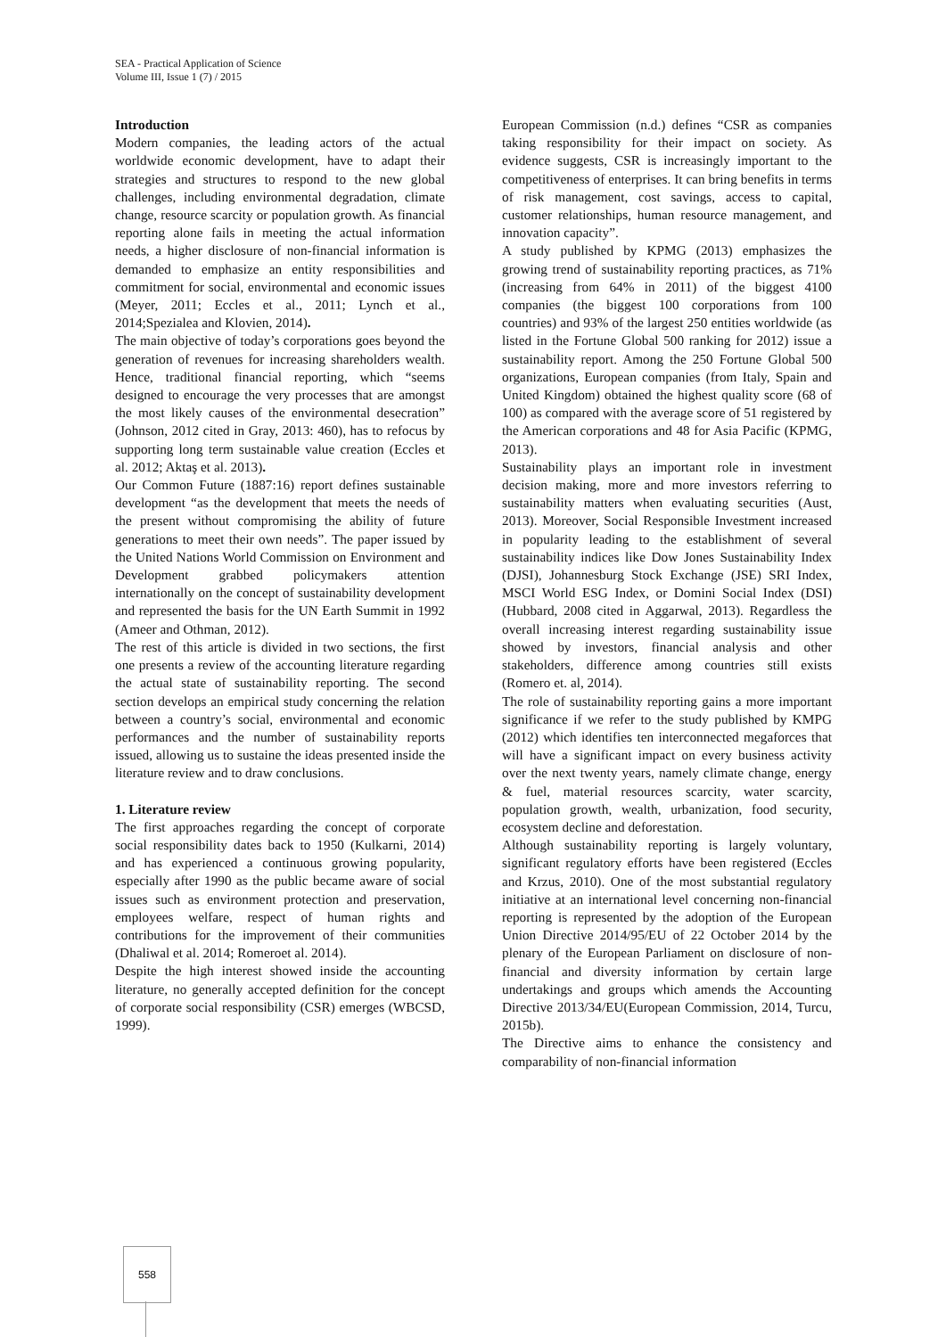SEA - Practical Application of Science
Volume III, Issue 1 (7) / 2015
Introduction
Modern companies, the leading actors of the actual worldwide economic development, have to adapt their strategies and structures to respond to the new global challenges, including environmental degradation, climate change, resource scarcity or population growth. As financial reporting alone fails in meeting the actual information needs, a higher disclosure of non-financial information is demanded to emphasize an entity responsibilities and commitment for social, environmental and economic issues (Meyer, 2011; Eccles et al., 2011; Lynch et al., 2014;Spezialea and Klovien, 2014).
The main objective of today’s corporations goes beyond the generation of revenues for increasing shareholders wealth. Hence, traditional financial reporting, which “seems designed to encourage the very processes that are amongst the most likely causes of the environmental desecration” (Johnson, 2012 cited in Gray, 2013: 460), has to refocus by supporting long term sustainable value creation (Eccles et al. 2012; Aktaş et al. 2013).
Our Common Future (1887:16) report defines sustainable development “as the development that meets the needs of the present without compromising the ability of future generations to meet their own needs”. The paper issued by the United Nations World Commission on Environment and Development grabbed policymakers attention internationally on the concept of sustainability development and represented the basis for the UN Earth Summit in 1992 (Ameer and Othman, 2012).
The rest of this article is divided in two sections, the first one presents a review of the accounting literature regarding the actual state of sustainability reporting. The second section develops an empirical study concerning the relation between a country’s social, environmental and economic performances and the number of sustainability reports issued, allowing us to sustaine the ideas presented inside the literature review and to draw conclusions.
1. Literature review
The first approaches regarding the concept of corporate social responsibility dates back to 1950 (Kulkarni, 2014) and has experienced a continuous growing popularity, especially after 1990 as the public became aware of social issues such as environment protection and preservation, employees welfare, respect of human rights and contributions for the improvement of their communities (Dhaliwal et al. 2014; Romeroet al. 2014).
Despite the high interest showed inside the accounting literature, no generally accepted definition for the concept of corporate social responsibility (CSR) emerges (WBCSD, 1999).
European Commission (n.d.) defines “CSR as companies taking responsibility for their impact on society. As evidence suggests, CSR is increasingly important to the competitiveness of enterprises. It can bring benefits in terms of risk management, cost savings, access to capital, customer relationships, human resource management, and innovation capacity”.
A study published by KPMG (2013) emphasizes the growing trend of sustainability reporting practices, as 71% (increasing from 64% in 2011) of the biggest 4100 companies (the biggest 100 corporations from 100 countries) and 93% of the largest 250 entities worldwide (as listed in the Fortune Global 500 ranking for 2012) issue a sustainability report. Among the 250 Fortune Global 500 organizations, European companies (from Italy, Spain and United Kingdom) obtained the highest quality score (68 of 100) as compared with the average score of 51 registered by the American corporations and 48 for Asia Pacific (KPMG, 2013).
Sustainability plays an important role in investment decision making, more and more investors referring to sustainability matters when evaluating securities (Aust, 2013). Moreover, Social Responsible Investment increased in popularity leading to the establishment of several sustainability indices like Dow Jones Sustainability Index (DJSI), Johannesburg Stock Exchange (JSE) SRI Index, MSCI World ESG Index, or Domini Social Index (DSI) (Hubbard, 2008 cited in Aggarwal, 2013). Regardless the overall increasing interest regarding sustainability issue showed by investors, financial analysis and other stakeholders, difference among countries still exists (Romero et. al, 2014).
The role of sustainability reporting gains a more important significance if we refer to the study published by KMPG (2012) which identifies ten interconnected megaforces that will have a significant impact on every business activity over the next twenty years, namely climate change, energy & fuel, material resources scarcity, water scarcity, population growth, wealth, urbanization, food security, ecosystem decline and deforestation.
Although sustainability reporting is largely voluntary, significant regulatory efforts have been registered (Eccles and Krzus, 2010). One of the most substantial regulatory initiative at an international level concerning non-financial reporting is represented by the adoption of the European Union Directive 2014/95/EU of 22 October 2014 by the plenary of the European Parliament on disclosure of non-financial and diversity information by certain large undertakings and groups which amends the Accounting Directive 2013/34/EU(European Commission, 2014, Turcu, 2015b).
The Directive aims to enhance the consistency and comparability of non-financial information
558